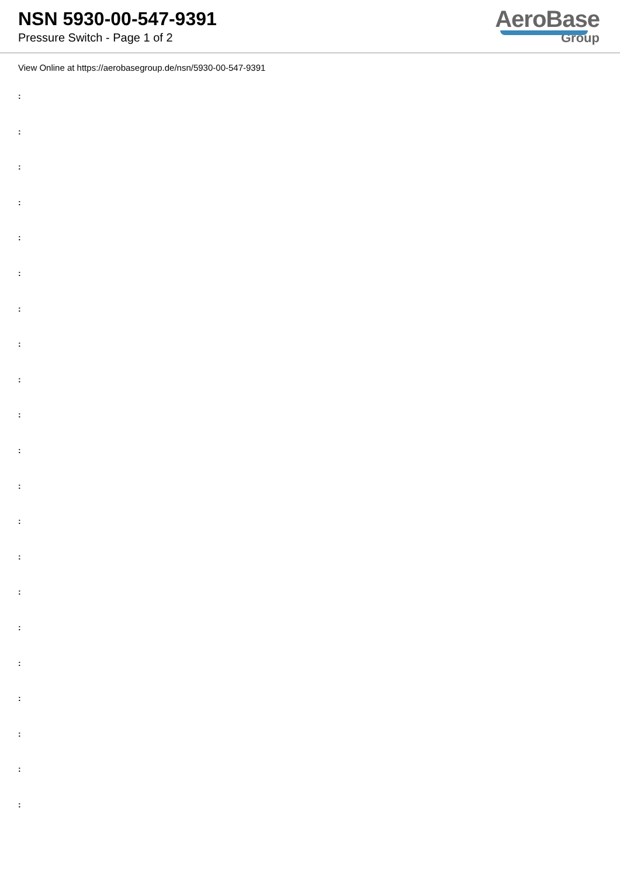NSN 5930-00-547-9391
Pressure Switch - Page 1 of 2
AeroBase
Group
View Online at https://aerobasegroup.de/nsn/5930-00-547-9391
:
:
:
:
:
:
:
:
:
:
:
:
:
:
:
:
:
:
:
:
: